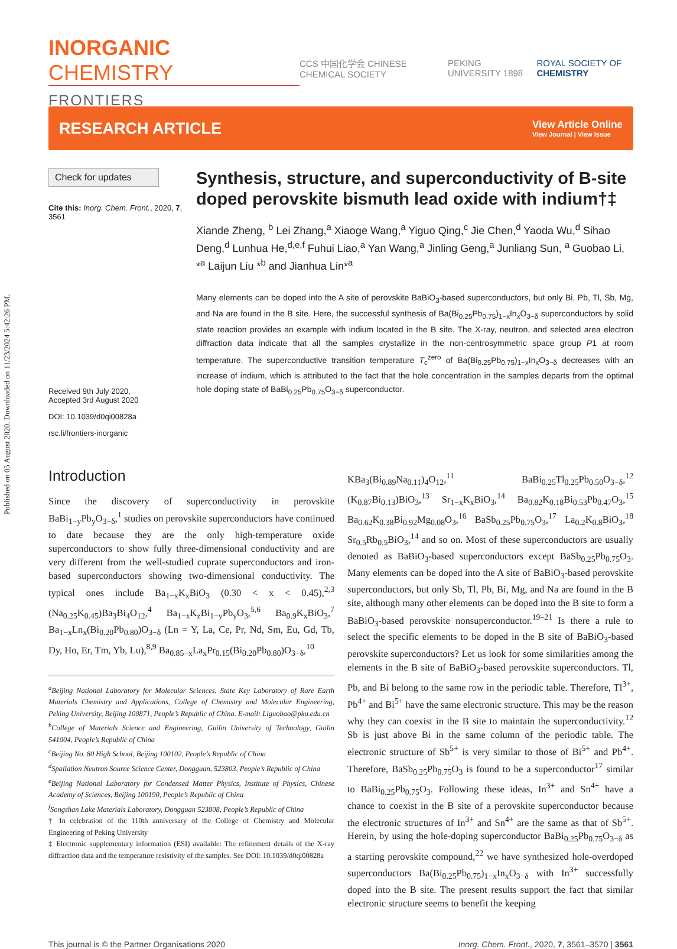Published on 05 August 2020. Downloaded on 11/23/2024 5:42:26 PM.
INORGANIC CHEMISTRY
FRONTIERS
CCS 中国化学会 CHINESE CHEMICAL SOCIETY PEKING UNIVERSITY 1898 ROYAL SOCIETY OF CHEMISTRY
RESEARCH ARTICLE
View Article Online
View Journal | View Issue
Check for updates
Cite this: Inorg. Chem. Front., 2020, 7, 3561
Received 9th July 2020,
Accepted 3rd August 2020
DOI: 10.1039/d0qi00828a
rsc.li/frontiers-inorganic
Synthesis, structure, and superconductivity of B-site doped perovskite bismuth lead oxide with indium†‡
Xiande Zheng, <sup>b</sup> Lei Zhang,<sup>a</sup> Xiaoge Wang,<sup>a</sup> Yiguo Qing,<sup>c</sup> Jie Chen,<sup>d</sup> Yaoda Wu,<sup>d</sup> Sihao Deng,<sup>d</sup> Lunhua He,<sup>d,e,f</sup> Fuhui Liao,<sup>a</sup> Yan Wang,<sup>a</sup> Jinling Geng,<sup>a</sup> Junliang Sun, <sup>a</sup> Guobao Li, *<sup>a</sup> Laijun Liu *<sup>b</sup> and Jianhua Lin*<sup>a</sup>
Many elements can be doped into the A site of perovskite BaBiO<sub>3</sub>-based superconductors, but only Bi, Pb, Tl, Sb, Mg, and Na are found in the B site. Here, the successful synthesis of Ba(Bi<sub>0.25</sub>Pb<sub>0.75</sub>)<sub>1−x</sub>In<sub>x</sub>O<sub>3−δ</sub> superconductors by solid state reaction provides an example with indium located in the B site. The X-ray, neutron, and selected area electron diffraction data indicate that all the samples crystallize in the non-centrosymmetric space group P1 at room temperature. The superconductive transition temperature T<sub>c</sub><sup>zero</sup> of Ba(Bi<sub>0.25</sub>Pb<sub>0.75</sub>)<sub>1−x</sub>In<sub>x</sub>O<sub>3−δ</sub> decreases with an increase of indium, which is attributed to the fact that the hole concentration in the samples departs from the optimal hole doping state of BaBi<sub>0.25</sub>Pb<sub>0.75</sub>O<sub>3−δ</sub> superconductor.
Introduction
Since the discovery of superconductivity in perovskite BaBi<sub>1−y</sub>Pb<sub>y</sub>O<sub>3−δ</sub>,<sup>1</sup> studies on perovskite superconductors have continued to date because they are the only high-temperature oxide superconductors to show fully three-dimensional conductivity and are very different from the well-studied cuprate superconductors and iron-based superconductors showing two-dimensional conductivity. The typical ones include Ba<sub>1−x</sub>K<sub>x</sub>BiO<sub>3</sub> (0.30 < x < 0.45),<sup>2,3</sup> (Na<sub>0.25</sub>K<sub>0.45</sub>)Ba<sub>3</sub>Bi<sub>4</sub>O<sub>12</sub>,<sup>4</sup> Ba<sub>1−x</sub>K<sub>z</sub>Bi<sub>1−y</sub>Pb<sub>y</sub>O<sub>3</sub>,<sup>5,6</sup> Ba<sub>0.9</sub>K<sub>x</sub>BiO<sub>3</sub>,<sup>7</sup> Ba<sub>1−x</sub>Ln<sub>x</sub>(Bi<sub>0.20</sub>Pb<sub>0.80</sub>)O<sub>3−δ</sub> (Ln = Y, La, Ce, Pr, Nd, Sm, Eu, Gd, Tb, Dy, Ho, Er, Tm, Yb, Lu),<sup>8,9</sup> Ba<sub>0.85−x</sub>La<sub>x</sub>Pr<sub>0.15</sub>(Bi<sub>0.20</sub>Pb<sub>0.80</sub>)O<sub>3−δ</sub>,<sup>10</sup>
<sup>a</sup> Beijing National Laboratory for Molecular Sciences, State Key Laboratory of Rare Earth Materials Chemistry and Applications, College of Chemistry and Molecular Engineering, Peking University, Beijing 100871, People’s Republic of China. E-mail: Liguobao@pku.edu.cn
<sup>b</sup>College of Materials Science and Engineering, Guilin University of Technology, Guilin 541004, People’s Republic of China
<sup>c</sup>Beijing No. 80 High School, Beijing 100102, People’s Republic of China
<sup>d</sup>Spallation Neutron Source Science Center, Dongguan, 523803, People’s Republic of China
<sup>e</sup>Beijing National Laboratory for Condensed Matter Physics, Institute of Physics, Chinese Academy of Sciences, Beijing 100190, People’s Republic of China
<sup>f</sup>Songshan Lake Materials Laboratory, Dongguan 523808, People’s Republic of China
† In celebration of the 110th anniversary of the College of Chemistry and Molecular Engineering of Peking University
‡ Electronic supplementary information (ESI) available: The refinement details of the X-ray diffraction data and the temperature resistivity of the samples. See DOI: 10.1039/d0qi00828a
KBa<sub>3</sub>(Bi<sub>0.89</sub>Na<sub>0.11</sub>)<sub>4</sub>O<sub>12</sub>,<sup>11</sup> BaBi<sub>0.25</sub>Tl<sub>0.25</sub>Pb<sub>0.50</sub>O<sub>3−δ</sub>,<sup>12</sup> (K<sub>0.87</sub>Bi<sub>0.13</sub>)BiO<sub>3</sub>,<sup>13</sup> Sr<sub>1−x</sub>K<sub>x</sub>BiO<sub>3</sub>,<sup>14</sup> Ba<sub>0.82</sub>K<sub>0.18</sub>Bi<sub>0.53</sub>Pb<sub>0.47</sub>O<sub>3</sub>,<sup>15</sup> Ba<sub>0.62</sub>K<sub>0.38</sub>Bi<sub>0.92</sub>Mg<sub>0.08</sub>O<sub>3</sub>,<sup>16</sup> BaSb<sub>0.25</sub>Pb<sub>0.75</sub>O<sub>3</sub>,<sup>17</sup> La<sub>0.2</sub>K<sub>0.8</sub>BiO<sub>3</sub>,<sup>18</sup> Sr<sub>0.5</sub>Rb<sub>0.5</sub>BiO<sub>3</sub>,<sup>14</sup> and so on. Most of these superconductors are usually denoted as BaBiO<sub>3</sub>-based superconductors except BaSb<sub>0.25</sub>Pb<sub>0.75</sub>O<sub>3</sub>. Many elements can be doped into the A site of BaBiO<sub>3</sub>-based perovskite superconductors, but only Sb, Tl, Pb, Bi, Mg, and Na are found in the B site, although many other elements can be doped into the B site to form a BaBiO<sub>3</sub>-based perovskite nonsuperconductor.<sup>19–21</sup> Is there a rule to select the specific elements to be doped in the B site of BaBiO<sub>3</sub>-based perovskite superconductors? Let us look for some similarities among the elements in the B site of BaBiO<sub>3</sub>-based perovskite superconductors. Tl, Pb, and Bi belong to the same row in the periodic table. Therefore, Tl<sup>3+</sup>, Pb<sup>4+</sup> and Bi<sup>5+</sup> have the same electronic structure. This may be the reason why they can coexist in the B site to maintain the superconductivity.<sup>12</sup> Sb is just above Bi in the same column of the periodic table. The electronic structure of Sb<sup>5+</sup> is very similar to those of Bi<sup>5+</sup> and Pb<sup>4+</sup>. Therefore, BaSb<sub>0.25</sub>Pb<sub>0.75</sub>O<sub>3</sub> is found to be a superconductor<sup>17</sup> similar to BaBi<sub>0.25</sub>Pb<sub>0.75</sub>O<sub>3</sub>. Following these ideas, In<sup>3+</sup> and Sn<sup>4+</sup> have a chance to coexist in the B site of a perovskite superconductor because the electronic structures of In<sup>3+</sup> and Sn<sup>4+</sup> are the same as that of Sb<sup>5+</sup>. Herein, by using the hole-doping superconductor BaBi<sub>0.25</sub>Pb<sub>0.75</sub>O<sub>3−δ</sub> as a starting perovskite compound,<sup>22</sup> we have synthesized hole-overdoped superconductors Ba(Bi<sub>0.25</sub>Pb<sub>0.75</sub>)<sub>1−x</sub>In<sub>x</sub>O<sub>3−δ</sub> with In<sup>3+</sup> successfully doped into the B site. The present results support the fact that similar electronic structure seems to benefit the keeping
This journal is © the Partner Organisations 2020 Inorg. Chem. Front., 2020, 7, 3561–3570 | 3561